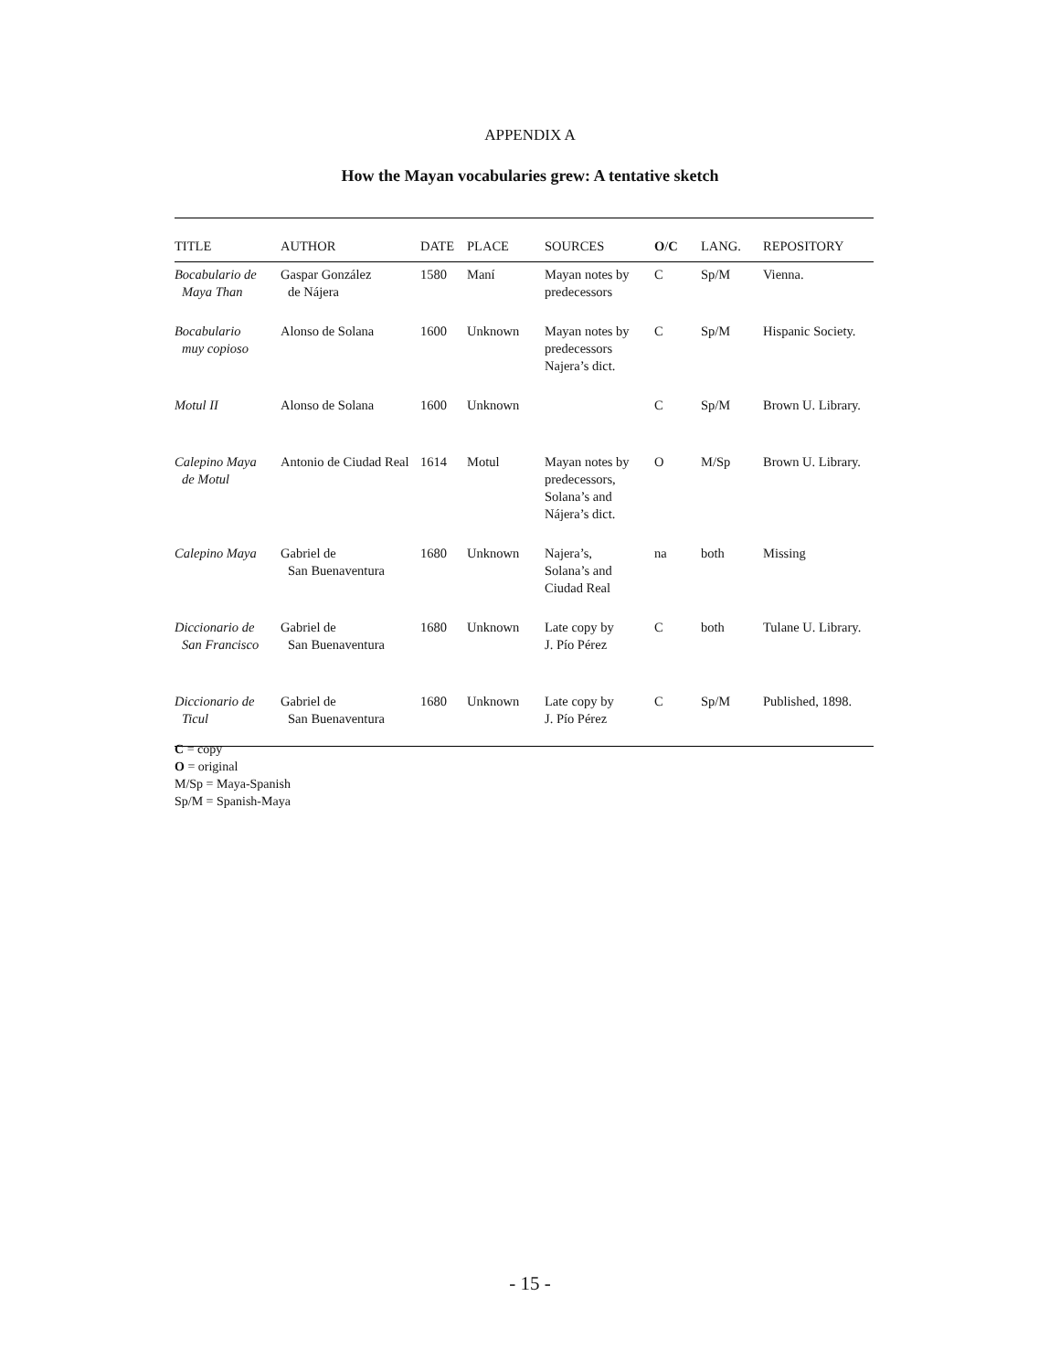APPENDIX A
How the Mayan vocabularies grew: A tentative sketch
| TITLE | AUTHOR | DATE | PLACE | SOURCES | O / C | LANG. | REPOSITORY |
| --- | --- | --- | --- | --- | --- | --- | --- |
| Bocabulario de Maya Than | Gaspar González de Nájera | 1580 | Maní | Mayan notes by predecessors | C | Sp/M | Vienna. |
| Bocabulario muy copioso | Alonso de Solana | 1600 | Unknown | Mayan notes by predecessors Najera’s dict. | C | Sp/M | Hispanic Society. |
| Motul II | Alonso de Solana | 1600 | Unknown | | C | Sp/M | Brown U. Library. |
| Calepino Maya de Motul | Antonio de Ciudad Real | 1614 | Motul | Mayan notes by predecessors, Solana’s and Nájera’s dict. | O | M/Sp | Brown U. Library. |
| Calepino Maya | Gabriel de San Buenaventura | 1680 | Unknown | Najera’s, Solana’s and Ciudad Real | na | both | Missing |
| Diccionario de San Francisco | Gabriel de San Buenaventura | 1680 | Unknown | Late copy by J. Pío Pérez | C | both | Tulane U. Library. |
| Diccionario de Ticul | Gabriel de San Buenaventura | 1680 | Unknown | Late copy by J. Pío Pérez | C | Sp/M | Published, 1898. |
C = copy
O = original
M/Sp = Maya-Spanish
Sp/M = Spanish-Maya
- 15 -